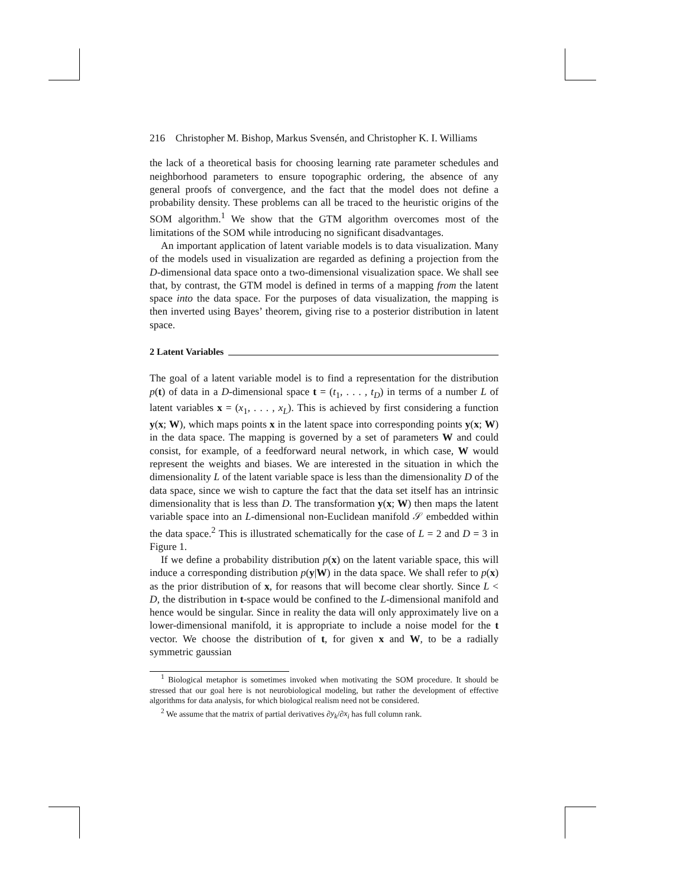216 Christopher M. Bishop, Markus Svensén, and Christopher K. I. Williams
the lack of a theoretical basis for choosing learning rate parameter schedules and neighborhood parameters to ensure topographic ordering, the absence of any general proofs of convergence, and the fact that the model does not define a probability density. These problems can all be traced to the heuristic origins of the SOM algorithm.<sup>1</sup> We show that the GTM algorithm overcomes most of the limitations of the SOM while introducing no significant disadvantages.
An important application of latent variable models is to data visualization. Many of the models used in visualization are regarded as defining a projection from the D-dimensional data space onto a two-dimensional visualization space. We shall see that, by contrast, the GTM model is defined in terms of a mapping from the latent space into the data space. For the purposes of data visualization, the mapping is then inverted using Bayes’ theorem, giving rise to a posterior distribution in latent space.
2 Latent Variables
The goal of a latent variable model is to find a representation for the distribution p(t) of data in a D-dimensional space t = (t<sub>1</sub>, . . . , t<sub>D</sub>) in terms of a number L of latent variables x = (x<sub>1</sub>, . . . , x<sub>L</sub>). This is achieved by first considering a function y(x; W), which maps points x in the latent space into corresponding points y(x; W) in the data space. The mapping is governed by a set of parameters W and could consist, for example, of a feedforward neural network, in which case, W would represent the weights and biases. We are interested in the situation in which the dimensionality L of the latent variable space is less than the dimensionality D of the data space, since we wish to capture the fact that the data set itself has an intrinsic dimensionality that is less than D. The transformation y(x; W) then maps the latent variable space into an L-dimensional non-Euclidean manifold 𝒮 embedded within the data space.<sup>2</sup> This is illustrated schematically for the case of L = 2 and D = 3 in Figure 1.
If we define a probability distribution p(x) on the latent variable space, this will induce a corresponding distribution p(y|W) in the data space. We shall refer to p(x) as the prior distribution of x, for reasons that will become clear shortly. Since L < D, the distribution in t-space would be confined to the L-dimensional manifold and hence would be singular. Since in reality the data will only approximately live on a lower-dimensional manifold, it is appropriate to include a noise model for the t vector. We choose the distribution of t, for given x and W, to be a radially symmetric gaussian
<sup>1</sup> Biological metaphor is sometimes invoked when motivating the SOM procedure. It should be stressed that our goal here is not neurobiological modeling, but rather the development of effective algorithms for data analysis, for which biological realism need not be considered.
<sup>2</sup> We assume that the matrix of partial derivatives ∂y<sub>k</sub>/∂x<sub>i</sub> has full column rank.